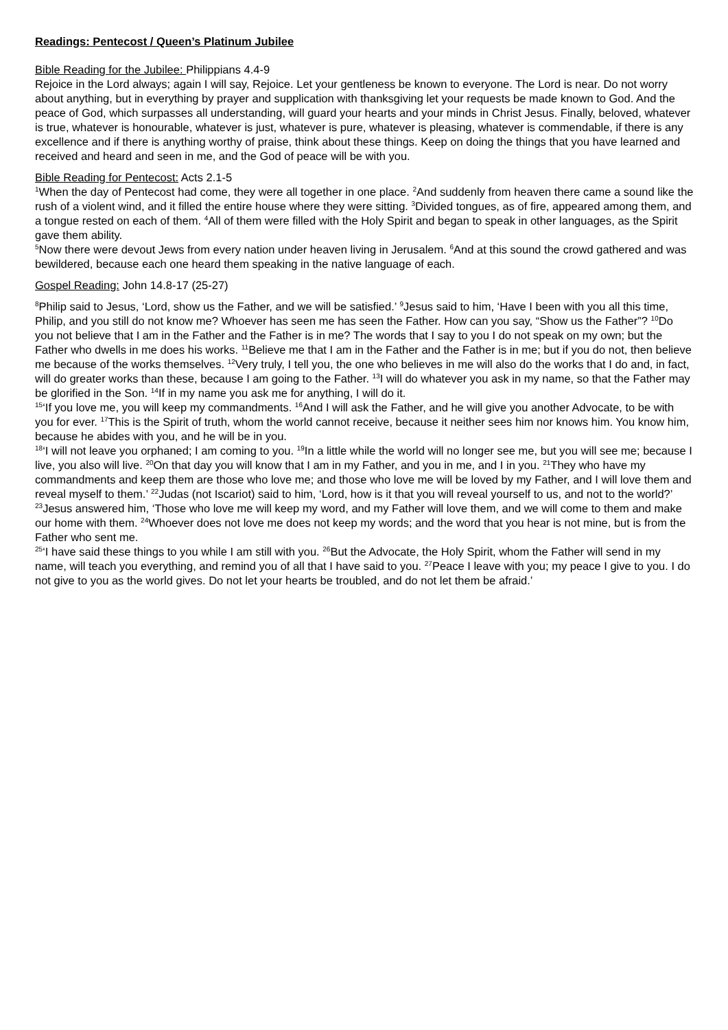Readings: Pentecost / Queen’s Platinum Jubilee
Bible Reading for the Jubilee: Philippians 4.4-9
Rejoice in the Lord always; again I will say, Rejoice. Let your gentleness be known to everyone. The Lord is near. Do not worry about anything, but in everything by prayer and supplication with thanksgiving let your requests be made known to God. And the peace of God, which surpasses all understanding, will guard your hearts and your minds in Christ Jesus. Finally, beloved, whatever is true, whatever is honourable, whatever is just, whatever is pure, whatever is pleasing, whatever is commendable, if there is any excellence and if there is anything worthy of praise, think about these things. Keep on doing the things that you have learned and received and heard and seen in me, and the God of peace will be with you.
Bible Reading for Pentecost: Acts 2.1-5
<sup>1</sup> When the day of Pentecost had come, they were all together in one place. <sup>2</sup>And suddenly from heaven there came a sound like the rush of a violent wind, and it filled the entire house where they were sitting. <sup>3</sup>Divided tongues, as of fire, appeared among them, and a tongue rested on each of them. <sup>4</sup>All of them were filled with the Holy Spirit and began to speak in other languages, as the Spirit gave them ability.
<sup>5</sup> Now there were devout Jews from every nation under heaven living in Jerusalem. <sup>6</sup>And at this sound the crowd gathered and was bewildered, because each one heard them speaking in the native language of each.
Gospel Reading: John 14.8-17 (25-27)
<sup>8</sup> Philip said to Jesus, ‘Lord, show us the Father, and we will be satisfied.’ <sup>9</sup>Jesus said to him, ‘Have I been with you all this time, Philip, and you still do not know me? Whoever has seen me has seen the Father. How can you say, “Show us the Father”? <sup>10</sup>Do you not believe that I am in the Father and the Father is in me? The words that I say to you I do not speak on my own; but the Father who dwells in me does his works. <sup>11</sup>Believe me that I am in the Father and the Father is in me; but if you do not, then believe me because of the works themselves. <sup>12</sup>Very truly, I tell you, the one who believes in me will also do the works that I do and, in fact, will do greater works than these, because I am going to the Father. <sup>13</sup>I will do whatever you ask in my name, so that the Father may be glorified in the Son. <sup>14</sup>If in my name you ask me for anything, I will do it.
<sup>15</sup> ‘If you love me, you will keep my commandments. <sup>16</sup>And I will ask the Father, and he will give you another Advocate, to be with you for ever. <sup>17</sup>This is the Spirit of truth, whom the world cannot receive, because it neither sees him nor knows him. You know him, because he abides with you, and he will be in you.
<sup>18</sup> ‘I will not leave you orphaned; I am coming to you. <sup>19</sup>In a little while the world will no longer see me, but you will see me; because I live, you also will live. <sup>20</sup>On that day you will know that I am in my Father, and you in me, and I in you. <sup>21</sup>They who have my commandments and keep them are those who love me; and those who love me will be loved by my Father, and I will love them and reveal myself to them.’ <sup>22</sup>Judas (not Iscariot) said to him, ‘Lord, how is it that you will reveal yourself to us, and not to the world?’ <sup>23</sup>Jesus answered him, ‘Those who love me will keep my word, and my Father will love them, and we will come to them and make our home with them. <sup>24</sup>Whoever does not love me does not keep my words; and the word that you hear is not mine, but is from the Father who sent me.
<sup>25</sup> ‘I have said these things to you while I am still with you. <sup>26</sup>But the Advocate, the Holy Spirit, whom the Father will send in my name, will teach you everything, and remind you of all that I have said to you. <sup>27</sup>Peace I leave with you; my peace I give to you. I do not give to you as the world gives. Do not let your hearts be troubled, and do not let them be afraid.’